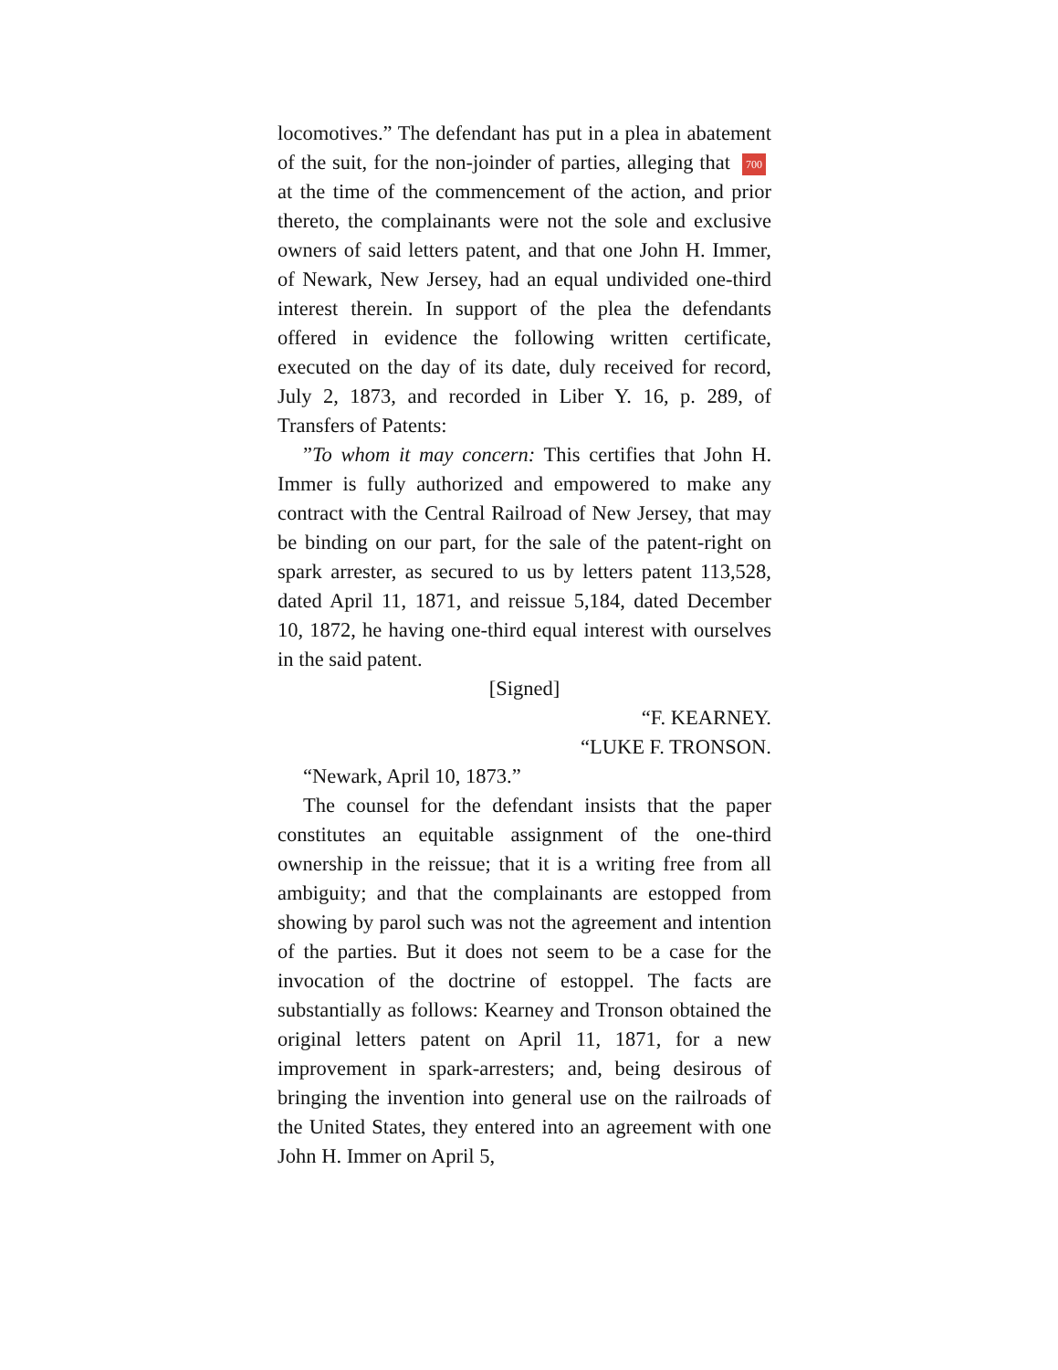locomotives.” The defendant has put in a plea in abatement of the suit, for the non-joinder of parties, alleging that 700 at the time of the commencement of the action, and prior thereto, the complainants were not the sole and exclusive owners of said letters patent, and that one John H. Immer, of Newark, New Jersey, had an equal undivided one-third interest therein. In support of the plea the defendants offered in evidence the following written certificate, executed on the day of its date, duly received for record, July 2, 1873, and recorded in Liber Y. 16, p. 289, of Transfers of Patents:
”To whom it may concern: This certifies that John H. Immer is fully authorized and empowered to make any contract with the Central Railroad of New Jersey, that may be binding on our part, for the sale of the patent-right on spark arrester, as secured to us by letters patent 113,528, dated April 11, 1871, and reissue 5,184, dated December 10, 1872, he having one-third equal interest with ourselves in the said patent.
[Signed]
“F. KEARNEY.
“LUKE F. TRONSON.
“Newark, April 10, 1873.”
The counsel for the defendant insists that the paper constitutes an equitable assignment of the one-third ownership in the reissue; that it is a writing free from all ambiguity; and that the complainants are estopped from showing by parol such was not the agreement and intention of the parties. But it does not seem to be a case for the invocation of the doctrine of estoppel. The facts are substantially as follows: Kearney and Tronson obtained the original letters patent on April 11, 1871, for a new improvement in spark-arresters; and, being desirous of bringing the invention into general use on the railroads of the United States, they entered into an agreement with one John H. Immer on April 5,